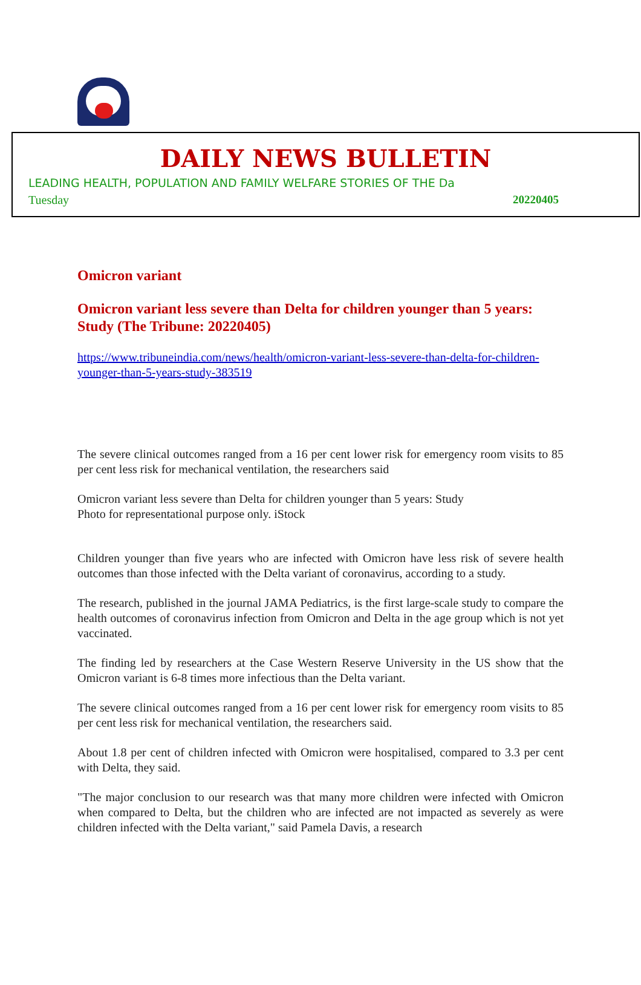DAILY NEWS BULLETIN
LEADING HEALTH, POPULATION AND FAMILY WELFARE STORIES OF THE Da
Tuesday 20220405
Omicron variant
Omicron variant less severe than Delta for children younger than 5 years: Study (The Tribune: 20220405)
https://www.tribuneindia.com/news/health/omicron-variant-less-severe-than-delta-for-children-younger-than-5-years-study-383519
The severe clinical outcomes ranged from a 16 per cent lower risk for emergency room visits to 85 per cent less risk for mechanical ventilation, the researchers said
Omicron variant less severe than Delta for children younger than 5 years: Study
Photo for representational purpose only. iStock
Children younger than five years who are infected with Omicron have less risk of severe health outcomes than those infected with the Delta variant of coronavirus, according to a study.
The research, published in the journal JAMA Pediatrics, is the first large-scale study to compare the health outcomes of coronavirus infection from Omicron and Delta in the age group which is not yet vaccinated.
The finding led by researchers at the Case Western Reserve University in the US show that the Omicron variant is 6-8 times more infectious than the Delta variant.
The severe clinical outcomes ranged from a 16 per cent lower risk for emergency room visits to 85 per cent less risk for mechanical ventilation, the researchers said.
About 1.8 per cent of children infected with Omicron were hospitalised, compared to 3.3 per cent with Delta, they said.
"The major conclusion to our research was that many more children were infected with Omicron when compared to Delta, but the children who are infected are not impacted as severely as were children infected with the Delta variant," said Pamela Davis, a research